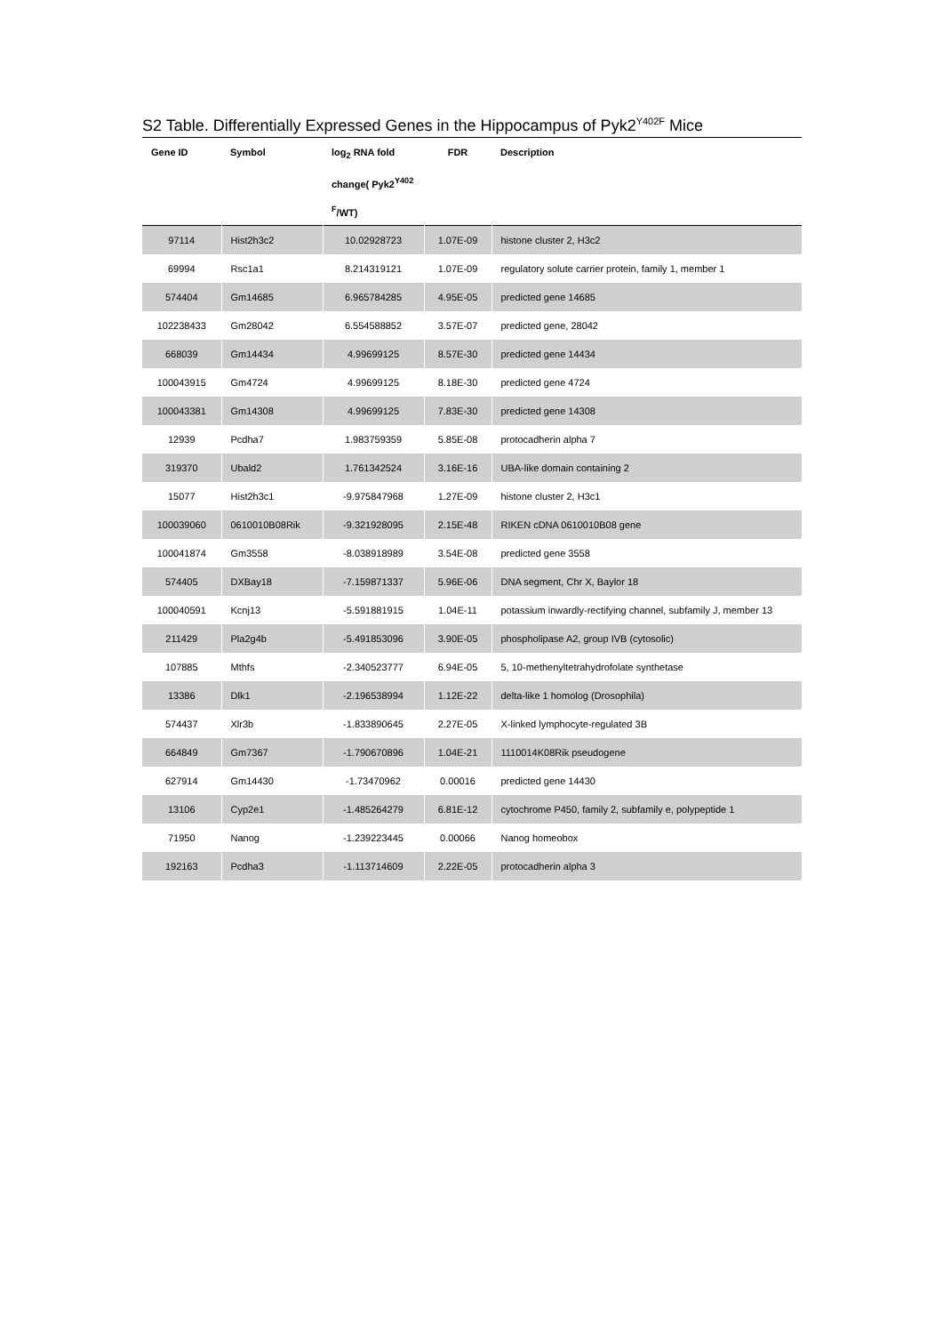S2 Table. Differentially Expressed Genes in the Hippocampus of Pyk2<sup>Y402F</sup> Mice
| Gene ID | Symbol | log<sub>2</sub> RNA fold change( Pyk2<sup>Y402</sup> <sup>F</sup>/WT) | FDR | Description |
| --- | --- | --- | --- | --- |
| 97114 | Hist2h3c2 | 10.02928723 | 1.07E-09 | histone cluster 2, H3c2 |
| 69994 | Rsc1a1 | 8.214319121 | 1.07E-09 | regulatory solute carrier protein, family 1, member 1 |
| 574404 | Gm14685 | 6.965784285 | 4.95E-05 | predicted gene 14685 |
| 102238433 | Gm28042 | 6.554588852 | 3.57E-07 | predicted gene, 28042 |
| 668039 | Gm14434 | 4.99699125 | 8.57E-30 | predicted gene 14434 |
| 100043915 | Gm4724 | 4.99699125 | 8.18E-30 | predicted gene 4724 |
| 100043381 | Gm14308 | 4.99699125 | 7.83E-30 | predicted gene 14308 |
| 12939 | Pcdha7 | 1.983759359 | 5.85E-08 | protocadherin alpha 7 |
| 319370 | Ubald2 | 1.761342524 | 3.16E-16 | UBA-like domain containing 2 |
| 15077 | Hist2h3c1 | -9.975847968 | 1.27E-09 | histone cluster 2, H3c1 |
| 100039060 | 0610010B08Rik | -9.321928095 | 2.15E-48 | RIKEN cDNA 0610010B08 gene |
| 100041874 | Gm3558 | -8.038918989 | 3.54E-08 | predicted gene 3558 |
| 574405 | DXBay18 | -7.159871337 | 5.96E-06 | DNA segment, Chr X, Baylor 18 |
| 100040591 | Kcnj13 | -5.591881915 | 1.04E-11 | potassium inwardly-rectifying channel, subfamily J, member 13 |
| 211429 | Pla2g4b | -5.491853096 | 3.90E-05 | phospholipase A2, group IVB (cytosolic) |
| 107885 | Mthfs | -2.340523777 | 6.94E-05 | 5, 10-methenyltetrahydrofolate synthetase |
| 13386 | Dlk1 | -2.196538994 | 1.12E-22 | delta-like 1 homolog (Drosophila) |
| 574437 | Xlr3b | -1.833890645 | 2.27E-05 | X-linked lymphocyte-regulated 3B |
| 664849 | Gm7367 | -1.790670896 | 1.04E-21 | 1110014K08Rik pseudogene |
| 627914 | Gm14430 | -1.73470962 | 0.00016 | predicted gene 14430 |
| 13106 | Cyp2e1 | -1.485264279 | 6.81E-12 | cytochrome P450, family 2, subfamily e, polypeptide 1 |
| 71950 | Nanog | -1.239223445 | 0.00066 | Nanog homeobox |
| 192163 | Pcdha3 | -1.113714609 | 2.22E-05 | protocadherin alpha 3 |